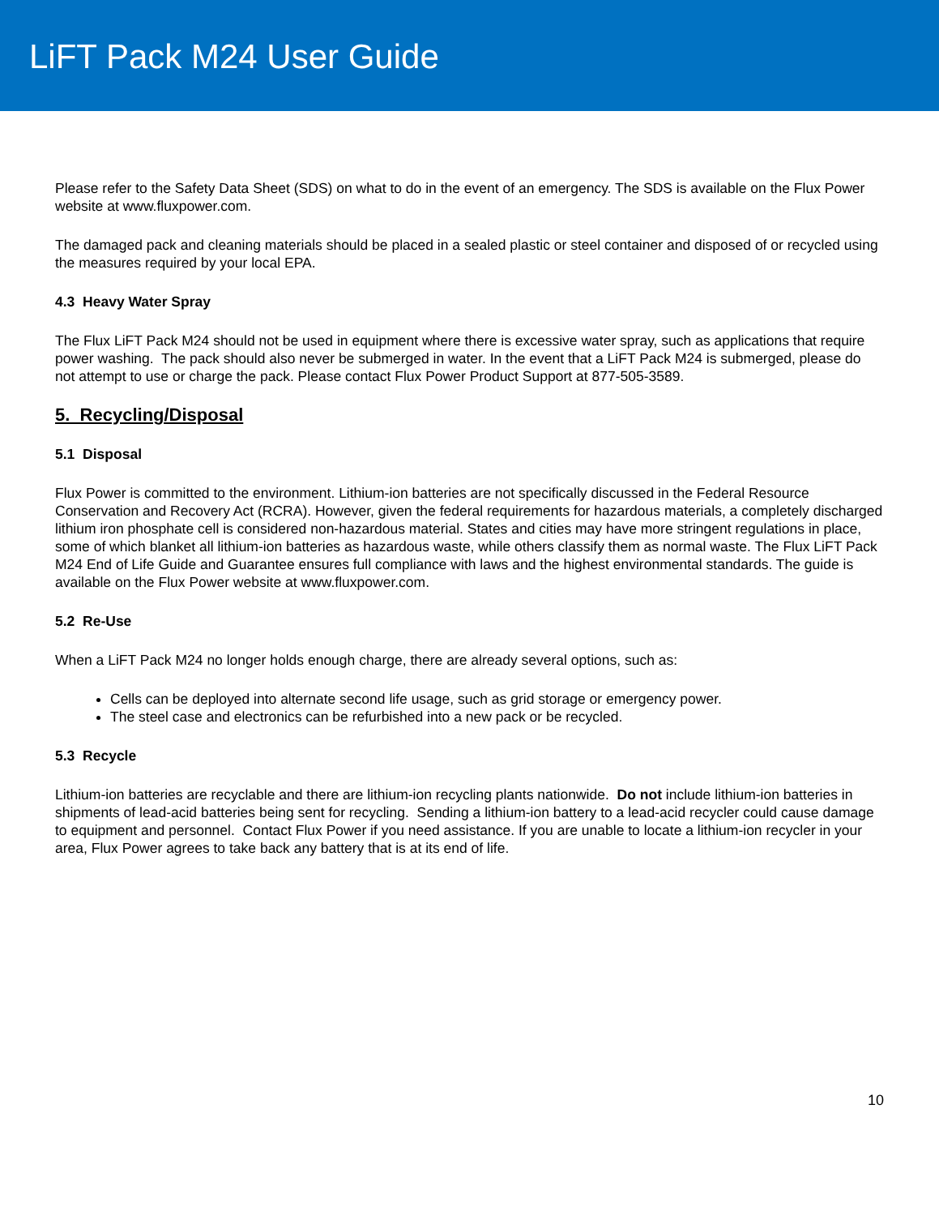LiFT Pack M24 User Guide
Please refer to the Safety Data Sheet (SDS) on what to do in the event of an emergency. The SDS is available on the Flux Power website at www.fluxpower.com.
The damaged pack and cleaning materials should be placed in a sealed plastic or steel container and disposed of or recycled using the measures required by your local EPA.
4.3 Heavy Water Spray
The Flux LiFT Pack M24 should not be used in equipment where there is excessive water spray, such as applications that require power washing. The pack should also never be submerged in water. In the event that a LiFT Pack M24 is submerged, please do not attempt to use or charge the pack. Please contact Flux Power Product Support at 877-505-3589.
5. Recycling/Disposal
5.1 Disposal
Flux Power is committed to the environment. Lithium-ion batteries are not specifically discussed in the Federal Resource Conservation and Recovery Act (RCRA). However, given the federal requirements for hazardous materials, a completely discharged lithium iron phosphate cell is considered non-hazardous material. States and cities may have more stringent regulations in place, some of which blanket all lithium-ion batteries as hazardous waste, while others classify them as normal waste. The Flux LiFT Pack M24 End of Life Guide and Guarantee ensures full compliance with laws and the highest environmental standards. The guide is available on the Flux Power website at www.fluxpower.com.
5.2 Re-Use
When a LiFT Pack M24 no longer holds enough charge, there are already several options, such as:
Cells can be deployed into alternate second life usage, such as grid storage or emergency power.
The steel case and electronics can be refurbished into a new pack or be recycled.
5.3 Recycle
Lithium-ion batteries are recyclable and there are lithium-ion recycling plants nationwide. Do not include lithium-ion batteries in shipments of lead-acid batteries being sent for recycling. Sending a lithium-ion battery to a lead-acid recycler could cause damage to equipment and personnel. Contact Flux Power if you need assistance. If you are unable to locate a lithium-ion recycler in your area, Flux Power agrees to take back any battery that is at its end of life.
10